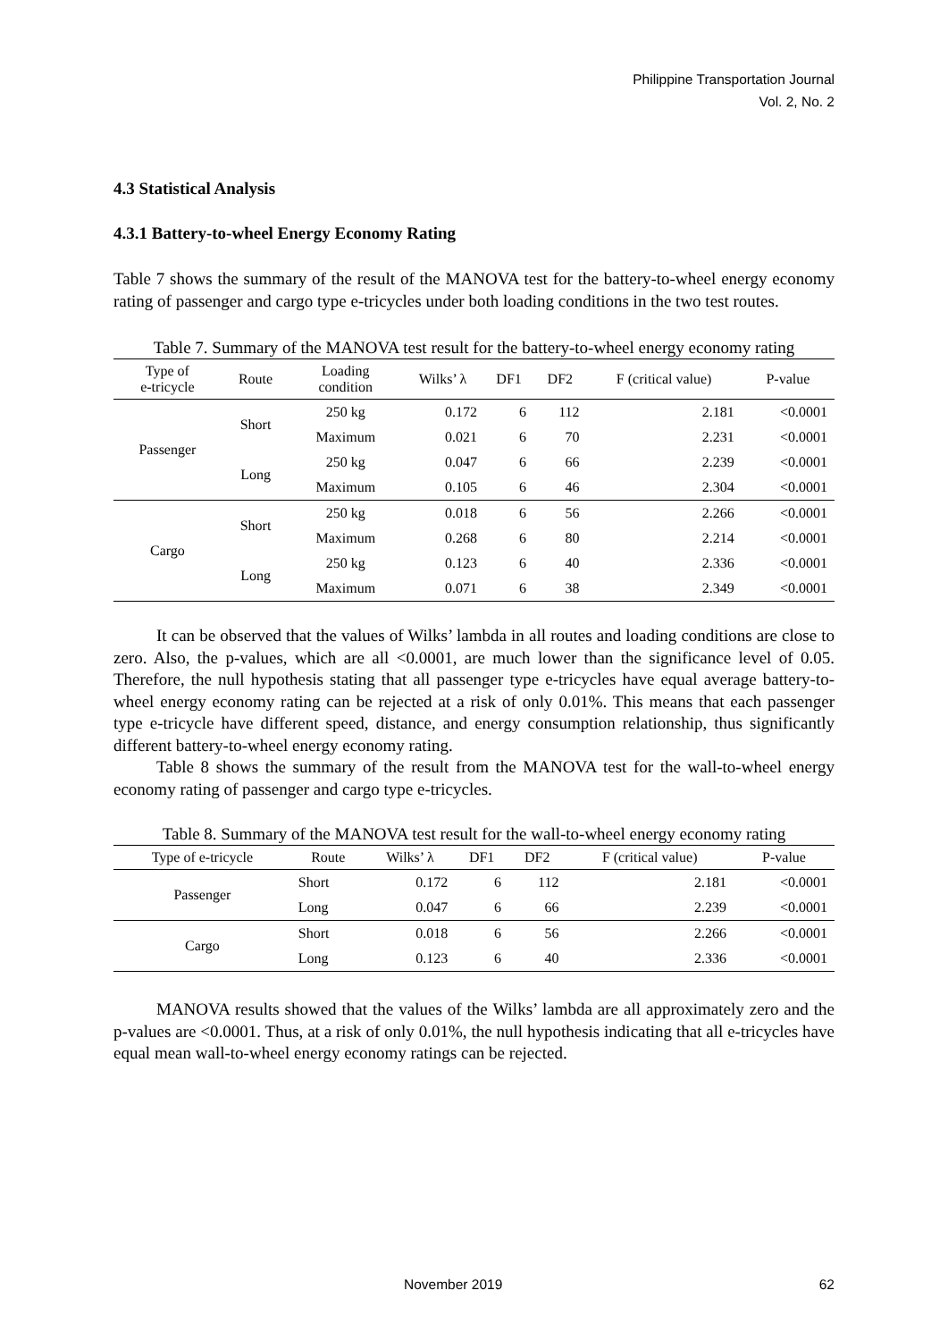Philippine Transportation Journal
Vol. 2, No. 2
4.3 Statistical Analysis
4.3.1 Battery-to-wheel Energy Economy Rating
Table 7 shows the summary of the result of the MANOVA test for the battery-to-wheel energy economy rating of passenger and cargo type e-tricycles under both loading conditions in the two test routes.
Table 7. Summary of the MANOVA test result for the battery-to-wheel energy economy rating
| Type of e-tricycle | Route | Loading condition | Wilks’ λ | DF1 | DF2 | F (critical value) | P-value |
| --- | --- | --- | --- | --- | --- | --- | --- |
| Passenger | Short | 250 kg | 0.172 | 6 | 112 | 2.181 | <0.0001 |
| | | Maximum | 0.021 | 6 | 70 | 2.231 | <0.0001 |
| | Long | 250 kg | 0.047 | 6 | 66 | 2.239 | <0.0001 |
| | | Maximum | 0.105 | 6 | 46 | 2.304 | <0.0001 |
| Cargo | Short | 250 kg | 0.018 | 6 | 56 | 2.266 | <0.0001 |
| | | Maximum | 0.268 | 6 | 80 | 2.214 | <0.0001 |
| | Long | 250 kg | 0.123 | 6 | 40 | 2.336 | <0.0001 |
| | | Maximum | 0.071 | 6 | 38 | 2.349 | <0.0001 |
It can be observed that the values of Wilks’ lambda in all routes and loading conditions are close to zero. Also, the p-values, which are all <0.0001, are much lower than the significance level of 0.05. Therefore, the null hypothesis stating that all passenger type e-tricycles have equal average battery-to-wheel energy economy rating can be rejected at a risk of only 0.01%. This means that each passenger type e-tricycle have different speed, distance, and energy consumption relationship, thus significantly different battery-to-wheel energy economy rating.
Table 8 shows the summary of the result from the MANOVA test for the wall-to-wheel energy economy rating of passenger and cargo type e-tricycles.
Table 8. Summary of the MANOVA test result for the wall-to-wheel energy economy rating
| Type of e-tricycle | Route | Wilks’ λ | DF1 | DF2 | F (critical value) | P-value |
| --- | --- | --- | --- | --- | --- | --- |
| Passenger | Short | 0.172 | 6 | 112 | 2.181 | <0.0001 |
| | Long | 0.047 | 6 | 66 | 2.239 | <0.0001 |
| Cargo | Short | 0.018 | 6 | 56 | 2.266 | <0.0001 |
| | Long | 0.123 | 6 | 40 | 2.336 | <0.0001 |
MANOVA results showed that the values of the Wilks’ lambda are all approximately zero and the p-values are <0.0001. Thus, at a risk of only 0.01%, the null hypothesis indicating that all e-tricycles have equal mean wall-to-wheel energy economy ratings can be rejected.
November 2019 62